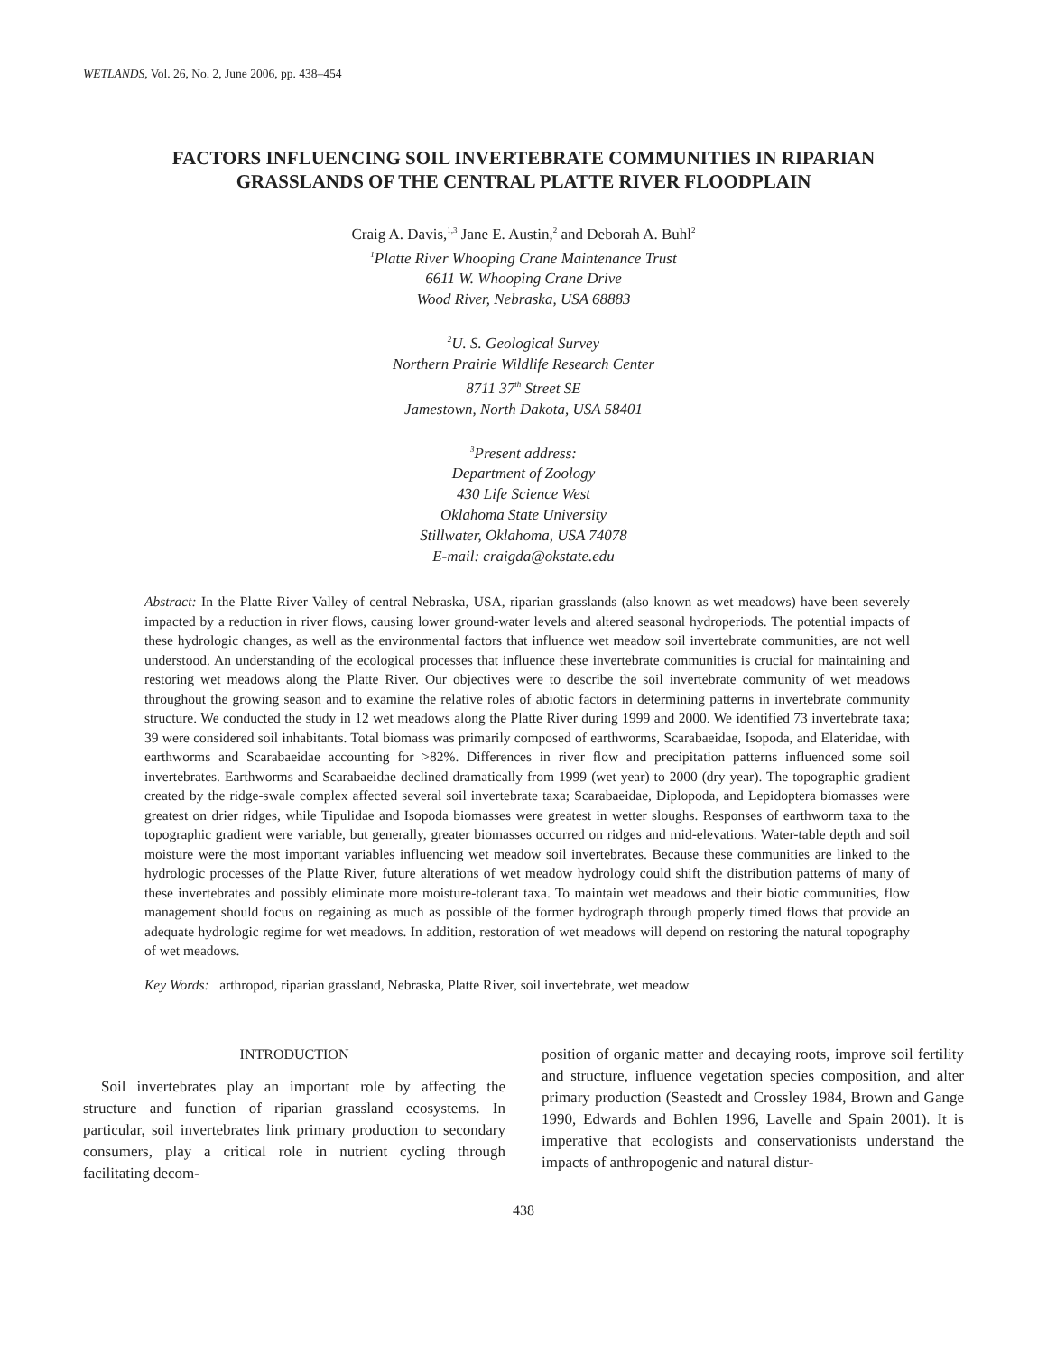WETLANDS, Vol. 26, No. 2, June 2006, pp. 438–454
FACTORS INFLUENCING SOIL INVERTEBRATE COMMUNITIES IN RIPARIAN
GRASSLANDS OF THE CENTRAL PLATTE RIVER FLOODPLAIN
Craig A. Davis,<sup>1,3</sup> Jane E. Austin,<sup>2</sup> and Deborah A. Buhl<sup>2</sup>
<sup>1</sup>Platte River Whooping Crane Maintenance Trust
6611 W. Whooping Crane Drive
Wood River, Nebraska, USA 68883
<sup>2</sup> U. S. Geological Survey
Northern Prairie Wildlife Research Center
8711 37<sup>th</sup> Street SE
Jamestown, North Dakota, USA 58401
<sup>3</sup> Present address:
Department of Zoology
430 Life Science West
Oklahoma State University
Stillwater, Oklahoma, USA 74078
E-mail: craigda@okstate.edu
Abstract: In the Platte River Valley of central Nebraska, USA, riparian grasslands (also known as wet meadows) have been severely impacted by a reduction in river flows, causing lower ground-water levels and altered seasonal hydroperiods. The potential impacts of these hydrologic changes, as well as the environmental factors that influence wet meadow soil invertebrate communities, are not well understood. An understanding of the ecological processes that influence these invertebrate communities is crucial for maintaining and restoring wet meadows along the Platte River. Our objectives were to describe the soil invertebrate community of wet meadows throughout the growing season and to examine the relative roles of abiotic factors in determining patterns in invertebrate community structure. We conducted the study in 12 wet meadows along the Platte River during 1999 and 2000. We identified 73 invertebrate taxa; 39 were considered soil inhabitants. Total biomass was primarily composed of earthworms, Scarabaeidae, Isopoda, and Elateridae, with earthworms and Scarabaeidae accounting for >82%. Differences in river flow and precipitation patterns influenced some soil invertebrates. Earthworms and Scarabaeidae declined dramatically from 1999 (wet year) to 2000 (dry year). The topographic gradient created by the ridge-swale complex affected several soil invertebrate taxa; Scarabaeidae, Diplopoda, and Lepidoptera biomasses were greatest on drier ridges, while Tipulidae and Isopoda biomasses were greatest in wetter sloughs. Responses of earthworm taxa to the topographic gradient were variable, but generally, greater biomasses occurred on ridges and mid-elevations. Water-table depth and soil moisture were the most important variables influencing wet meadow soil invertebrates. Because these communities are linked to the hydrologic processes of the Platte River, future alterations of wet meadow hydrology could shift the distribution patterns of many of these invertebrates and possibly eliminate more moisture-tolerant taxa. To maintain wet meadows and their biotic communities, flow management should focus on regaining as much as possible of the former hydrograph through properly timed flows that provide an adequate hydrologic regime for wet meadows. In addition, restoration of wet meadows will depend on restoring the natural topography of wet meadows.
Key Words: arthropod, riparian grassland, Nebraska, Platte River, soil invertebrate, wet meadow
INTRODUCTION
Soil invertebrates play an important role by affecting the structure and function of riparian grassland ecosystems. In particular, soil invertebrates link primary production to secondary consumers, play a critical role in nutrient cycling through facilitating decom-
position of organic matter and decaying roots, improve soil fertility and structure, influence vegetation species composition, and alter primary production (Seastedt and Crossley 1984, Brown and Gange 1990, Edwards and Bohlen 1996, Lavelle and Spain 2001). It is imperative that ecologists and conservationists understand the impacts of anthropogenic and natural distur-
438